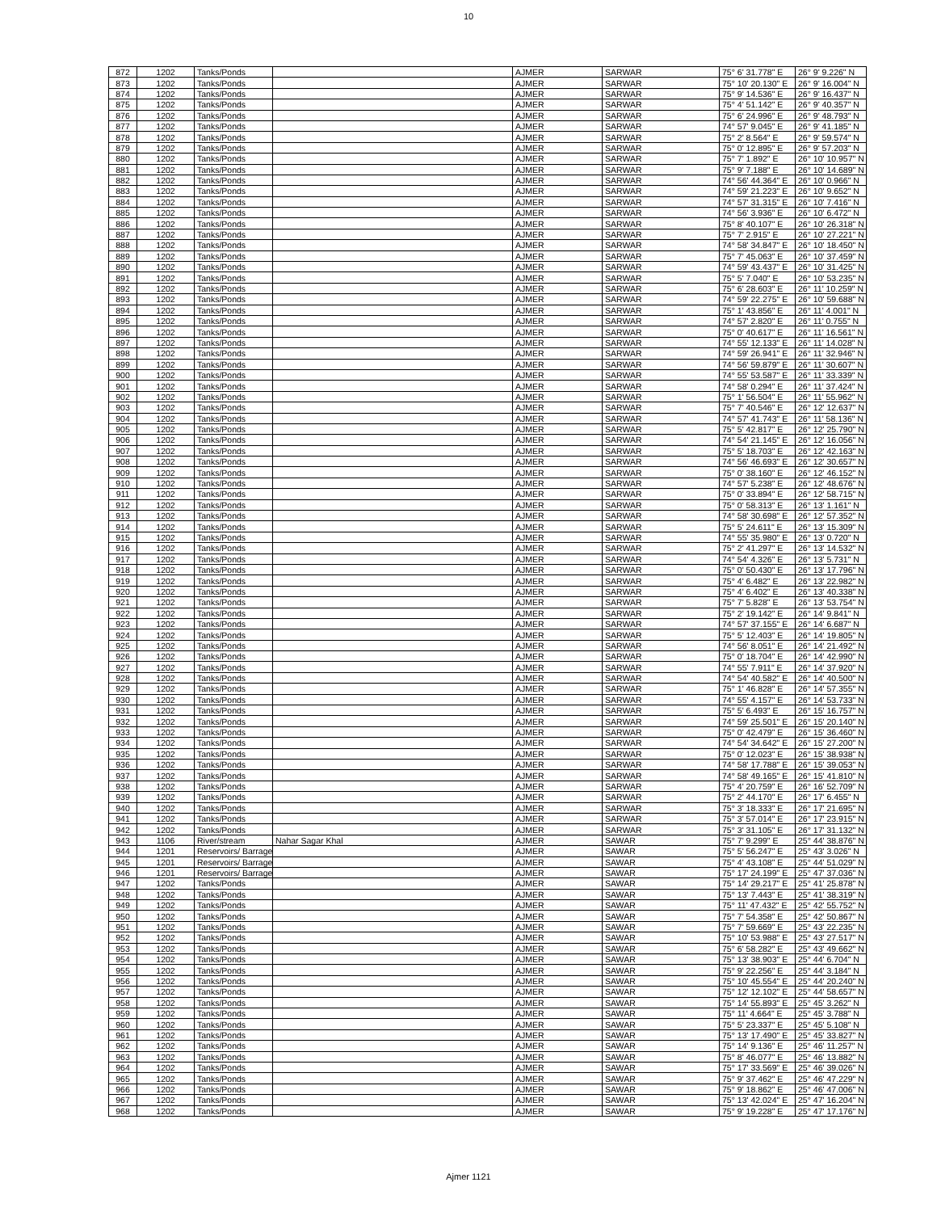10
| 872 | 1202 | Tanks/Ponds | | AJMER | SARWAR | 75° 6' 31.778" E | 26° 9' 9.226" N |
| 873 | 1202 | Tanks/Ponds | | AJMER | SARWAR | 75° 10' 20.130" E | 26° 9' 16.004" N |
| 874 | 1202 | Tanks/Ponds | | AJMER | SARWAR | 75° 9' 14.536" E | 26° 9' 16.437" N |
| 875 | 1202 | Tanks/Ponds | | AJMER | SARWAR | 75° 4' 51.142" E | 26° 9' 40.357" N |
| 876 | 1202 | Tanks/Ponds | | AJMER | SARWAR | 75° 6' 24.996" E | 26° 9' 48.793" N |
| 877 | 1202 | Tanks/Ponds | | AJMER | SARWAR | 74° 57' 9.045" E | 26° 9' 41.185" N |
| 878 | 1202 | Tanks/Ponds | | AJMER | SARWAR | 75° 2' 8.564" E | 26° 9' 59.574" N |
| 879 | 1202 | Tanks/Ponds | | AJMER | SARWAR | 75° 0' 12.895" E | 26° 9' 57.203" N |
| 880 | 1202 | Tanks/Ponds | | AJMER | SARWAR | 75° 7' 1.892" E | 26° 10' 10.957" N |
| 881 | 1202 | Tanks/Ponds | | AJMER | SARWAR | 75° 9' 7.188" E | 26° 10' 14.689" N |
| 882 | 1202 | Tanks/Ponds | | AJMER | SARWAR | 74° 56' 44.364" E | 26° 10' 0.966" N |
| 883 | 1202 | Tanks/Ponds | | AJMER | SARWAR | 74° 59' 21.223" E | 26° 10' 9.652" N |
| 884 | 1202 | Tanks/Ponds | | AJMER | SARWAR | 74° 57' 31.315" E | 26° 10' 7.416" N |
| 885 | 1202 | Tanks/Ponds | | AJMER | SARWAR | 74° 56' 3.936" E | 26° 10' 6.472" N |
| 886 | 1202 | Tanks/Ponds | | AJMER | SARWAR | 75° 8' 40.107" E | 26° 10' 26.318" N |
| 887 | 1202 | Tanks/Ponds | | AJMER | SARWAR | 75° 7' 2.915" E | 26° 10' 27.221" N |
| 888 | 1202 | Tanks/Ponds | | AJMER | SARWAR | 74° 58' 34.847" E | 26° 10' 18.450" N |
| 889 | 1202 | Tanks/Ponds | | AJMER | SARWAR | 75° 7' 45.063" E | 26° 10' 37.459" N |
| 890 | 1202 | Tanks/Ponds | | AJMER | SARWAR | 74° 59' 43.437" E | 26° 10' 31.425" N |
| 891 | 1202 | Tanks/Ponds | | AJMER | SARWAR | 75° 5' 7.040" E | 26° 10' 53.235" N |
| 892 | 1202 | Tanks/Ponds | | AJMER | SARWAR | 75° 6' 28.603" E | 26° 11' 10.259" N |
| 893 | 1202 | Tanks/Ponds | | AJMER | SARWAR | 74° 59' 22.275" E | 26° 10' 59.688" N |
| 894 | 1202 | Tanks/Ponds | | AJMER | SARWAR | 75° 1' 43.856" E | 26° 11' 4.001" N |
| 895 | 1202 | Tanks/Ponds | | AJMER | SARWAR | 74° 57' 2.820" E | 26° 11' 0.755" N |
| 896 | 1202 | Tanks/Ponds | | AJMER | SARWAR | 75° 0' 40.617" E | 26° 11' 16.561" N |
| 897 | 1202 | Tanks/Ponds | | AJMER | SARWAR | 74° 55' 12.133" E | 26° 11' 14.028" N |
| 898 | 1202 | Tanks/Ponds | | AJMER | SARWAR | 74° 59' 26.941" E | 26° 11' 32.946" N |
| 899 | 1202 | Tanks/Ponds | | AJMER | SARWAR | 74° 56' 59.879" E | 26° 11' 30.607" N |
| 900 | 1202 | Tanks/Ponds | | AJMER | SARWAR | 74° 55' 53.587" E | 26° 11' 33.339" N |
| 901 | 1202 | Tanks/Ponds | | AJMER | SARWAR | 74° 58' 0.294" E | 26° 11' 37.424" N |
| 902 | 1202 | Tanks/Ponds | | AJMER | SARWAR | 75° 1' 56.504" E | 26° 11' 55.962" N |
| 903 | 1202 | Tanks/Ponds | | AJMER | SARWAR | 75° 7' 40.546" E | 26° 12' 12.637" N |
| 904 | 1202 | Tanks/Ponds | | AJMER | SARWAR | 74° 57' 41.743" E | 26° 11' 58.136" N |
| 905 | 1202 | Tanks/Ponds | | AJMER | SARWAR | 75° 5' 42.817" E | 26° 12' 25.790" N |
| 906 | 1202 | Tanks/Ponds | | AJMER | SARWAR | 74° 54' 21.145" E | 26° 12' 16.056" N |
| 907 | 1202 | Tanks/Ponds | | AJMER | SARWAR | 75° 5' 18.703" E | 26° 12' 42.163" N |
| 908 | 1202 | Tanks/Ponds | | AJMER | SARWAR | 74° 56' 46.693" E | 26° 12' 30.657" N |
| 909 | 1202 | Tanks/Ponds | | AJMER | SARWAR | 75° 0' 38.160" E | 26° 12' 46.152" N |
| 910 | 1202 | Tanks/Ponds | | AJMER | SARWAR | 74° 57' 5.238" E | 26° 12' 48.676" N |
| 911 | 1202 | Tanks/Ponds | | AJMER | SARWAR | 75° 0' 33.894" E | 26° 12' 58.715" N |
| 912 | 1202 | Tanks/Ponds | | AJMER | SARWAR | 75° 0' 58.313" E | 26° 13' 1.161" N |
| 913 | 1202 | Tanks/Ponds | | AJMER | SARWAR | 74° 58' 30.698" E | 26° 12' 57.352" N |
| 914 | 1202 | Tanks/Ponds | | AJMER | SARWAR | 75° 5' 24.611" E | 26° 13' 15.309" N |
| 915 | 1202 | Tanks/Ponds | | AJMER | SARWAR | 74° 55' 35.980" E | 26° 13' 0.720" N |
| 916 | 1202 | Tanks/Ponds | | AJMER | SARWAR | 75° 2' 41.297" E | 26° 13' 14.532" N |
| 917 | 1202 | Tanks/Ponds | | AJMER | SARWAR | 74° 54' 4.326" E | 26° 13' 5.731" N |
| 918 | 1202 | Tanks/Ponds | | AJMER | SARWAR | 75° 0' 50.430" E | 26° 13' 17.796" N |
| 919 | 1202 | Tanks/Ponds | | AJMER | SARWAR | 75° 4' 6.482" E | 26° 13' 22.982" N |
| 920 | 1202 | Tanks/Ponds | | AJMER | SARWAR | 75° 4' 6.402" E | 26° 13' 40.338" N |
| 921 | 1202 | Tanks/Ponds | | AJMER | SARWAR | 75° 7' 5.828" E | 26° 13' 53.754" N |
| 922 | 1202 | Tanks/Ponds | | AJMER | SARWAR | 75° 2' 19.142" E | 26° 14' 9.841" N |
| 923 | 1202 | Tanks/Ponds | | AJMER | SARWAR | 74° 57' 37.155" E | 26° 14' 6.687" N |
| 924 | 1202 | Tanks/Ponds | | AJMER | SARWAR | 75° 5' 12.403" E | 26° 14' 19.805" N |
| 925 | 1202 | Tanks/Ponds | | AJMER | SARWAR | 74° 56' 8.051" E | 26° 14' 21.492" N |
| 926 | 1202 | Tanks/Ponds | | AJMER | SARWAR | 75° 0' 18.704" E | 26° 14' 42.990" N |
| 927 | 1202 | Tanks/Ponds | | AJMER | SARWAR | 74° 55' 7.911" E | 26° 14' 37.920" N |
| 928 | 1202 | Tanks/Ponds | | AJMER | SARWAR | 74° 54' 40.582" E | 26° 14' 40.500" N |
| 929 | 1202 | Tanks/Ponds | | AJMER | SARWAR | 75° 1' 46.828" E | 26° 14' 57.355" N |
| 930 | 1202 | Tanks/Ponds | | AJMER | SARWAR | 74° 55' 4.157" E | 26° 14' 53.733" N |
| 931 | 1202 | Tanks/Ponds | | AJMER | SARWAR | 75° 5' 6.493" E | 26° 15' 16.757" N |
| 932 | 1202 | Tanks/Ponds | | AJMER | SARWAR | 74° 59' 25.501" E | 26° 15' 20.140" N |
| 933 | 1202 | Tanks/Ponds | | AJMER | SARWAR | 75° 0' 42.479" E | 26° 15' 36.460" N |
| 934 | 1202 | Tanks/Ponds | | AJMER | SARWAR | 74° 54' 34.642" E | 26° 15' 27.200" N |
| 935 | 1202 | Tanks/Ponds | | AJMER | SARWAR | 75° 0' 12.023" E | 26° 15' 38.938" N |
| 936 | 1202 | Tanks/Ponds | | AJMER | SARWAR | 74° 58' 17.788" E | 26° 15' 39.053" N |
| 937 | 1202 | Tanks/Ponds | | AJMER | SARWAR | 74° 58' 49.165" E | 26° 15' 41.810" N |
| 938 | 1202 | Tanks/Ponds | | AJMER | SARWAR | 75° 4' 20.759" E | 26° 16' 52.709" N |
| 939 | 1202 | Tanks/Ponds | | AJMER | SARWAR | 75° 2' 44.170" E | 26° 17' 6.455" N |
| 940 | 1202 | Tanks/Ponds | | AJMER | SARWAR | 75° 3' 18.333" E | 26° 17' 21.695" N |
| 941 | 1202 | Tanks/Ponds | | AJMER | SARWAR | 75° 3' 57.014" E | 26° 17' 23.915" N |
| 942 | 1202 | Tanks/Ponds | | AJMER | SARWAR | 75° 3' 31.105" E | 26° 17' 31.132" N |
| 943 | 1106 | River/stream | Nahar Sagar Khal | AJMER | SAWAR | 75° 7' 9.299" E | 25° 44' 38.876" N |
| 944 | 1201 | Reservoirs/ Barrage | | AJMER | SAWAR | 75° 5' 56.247" E | 25° 43' 3.026" N |
| 945 | 1201 | Reservoirs/ Barrage | | AJMER | SAWAR | 75° 4' 43.108" E | 25° 44' 51.029" N |
| 946 | 1201 | Reservoirs/ Barrage | | AJMER | SAWAR | 75° 17' 24.199" E | 25° 47' 37.036" N |
| 947 | 1202 | Tanks/Ponds | | AJMER | SAWAR | 75° 14' 29.217" E | 25° 41' 25.878" N |
| 948 | 1202 | Tanks/Ponds | | AJMER | SAWAR | 75° 13' 7.443" E | 25° 41' 38.319" N |
| 949 | 1202 | Tanks/Ponds | | AJMER | SAWAR | 75° 11' 47.432" E | 25° 42' 55.752" N |
| 950 | 1202 | Tanks/Ponds | | AJMER | SAWAR | 75° 7' 54.358" E | 25° 42' 50.867" N |
| 951 | 1202 | Tanks/Ponds | | AJMER | SAWAR | 75° 7' 59.669" E | 25° 43' 22.235" N |
| 952 | 1202 | Tanks/Ponds | | AJMER | SAWAR | 75° 10' 53.988" E | 25° 43' 27.517" N |
| 953 | 1202 | Tanks/Ponds | | AJMER | SAWAR | 75° 6' 58.282" E | 25° 43' 49.662" N |
| 954 | 1202 | Tanks/Ponds | | AJMER | SAWAR | 75° 13' 38.903" E | 25° 44' 6.704" N |
| 955 | 1202 | Tanks/Ponds | | AJMER | SAWAR | 75° 9' 22.256" E | 25° 44' 3.184" N |
| 956 | 1202 | Tanks/Ponds | | AJMER | SAWAR | 75° 10' 45.554" E | 25° 44' 20.240" N |
| 957 | 1202 | Tanks/Ponds | | AJMER | SAWAR | 75° 12' 12.102" E | 25° 44' 58.657" N |
| 958 | 1202 | Tanks/Ponds | | AJMER | SAWAR | 75° 14' 55.893" E | 25° 45' 3.262" N |
| 959 | 1202 | Tanks/Ponds | | AJMER | SAWAR | 75° 11' 4.664" E | 25° 45' 3.788" N |
| 960 | 1202 | Tanks/Ponds | | AJMER | SAWAR | 75° 5' 23.337" E | 25° 45' 5.108" N |
| 961 | 1202 | Tanks/Ponds | | AJMER | SAWAR | 75° 13' 17.490" E | 25° 45' 33.827" N |
| 962 | 1202 | Tanks/Ponds | | AJMER | SAWAR | 75° 14' 9.136" E | 25° 46' 11.257" N |
| 963 | 1202 | Tanks/Ponds | | AJMER | SAWAR | 75° 8' 46.077" E | 25° 46' 13.882" N |
| 964 | 1202 | Tanks/Ponds | | AJMER | SAWAR | 75° 17' 33.569" E | 25° 46' 39.026" N |
| 965 | 1202 | Tanks/Ponds | | AJMER | SAWAR | 75° 9' 37.462" E | 25° 46' 47.229" N |
| 966 | 1202 | Tanks/Ponds | | AJMER | SAWAR | 75° 9' 18.862" E | 25° 46' 47.006" N |
| 967 | 1202 | Tanks/Ponds | | AJMER | SAWAR | 75° 13' 42.024" E | 25° 47' 16.204" N |
| 968 | 1202 | Tanks/Ponds | | AJMER | SAWAR | 75° 9' 19.228" E | 25° 47' 17.176" N |
Ajmer 1121